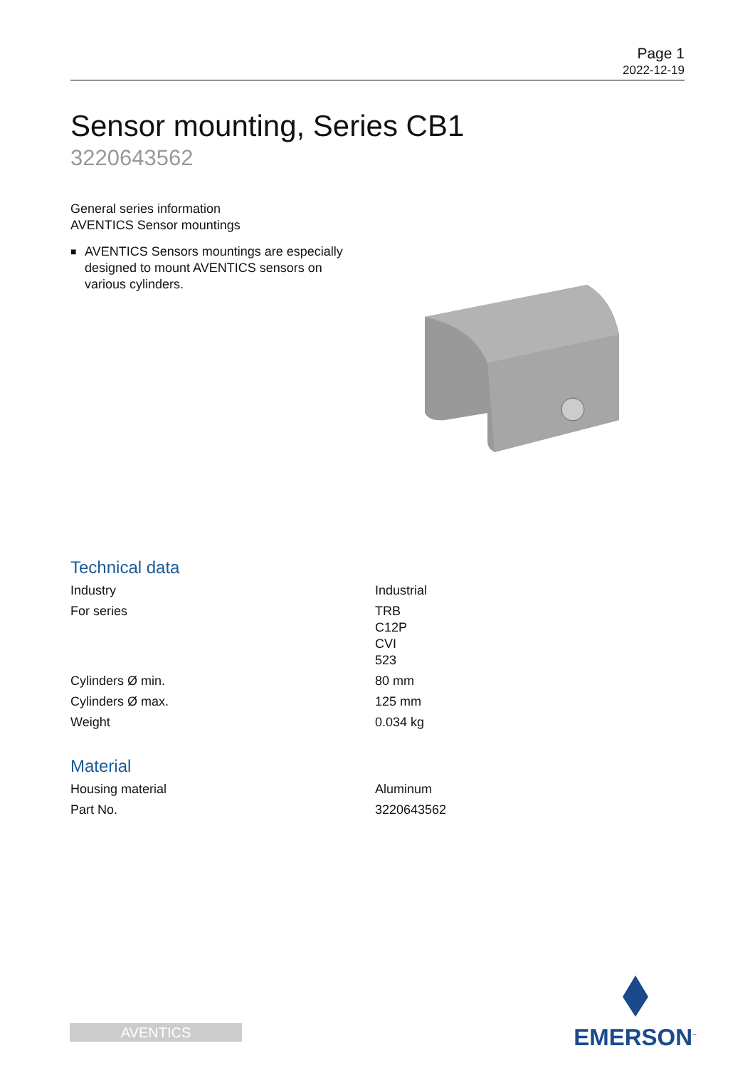Page 1
2022-12-19
Sensor mounting, Series CB1
3220643562
General series information
AVENTICS Sensor mountings
■ AVENTICS Sensors mountings are especially designed to mount AVENTICS sensors on various cylinders.
Technical data
| Industry | Industrial |
| For series | TRB C12P CVI 523 |
| Cylinders Ø min. | 80 mm |
| Cylinders Ø max. | 125 mm |
| Weight | 0.034 kg |
Material
| Housing material | Aluminum |
| Part No. | 3220643562 |
AVENTICS
EMERSON<sup>™</sup>